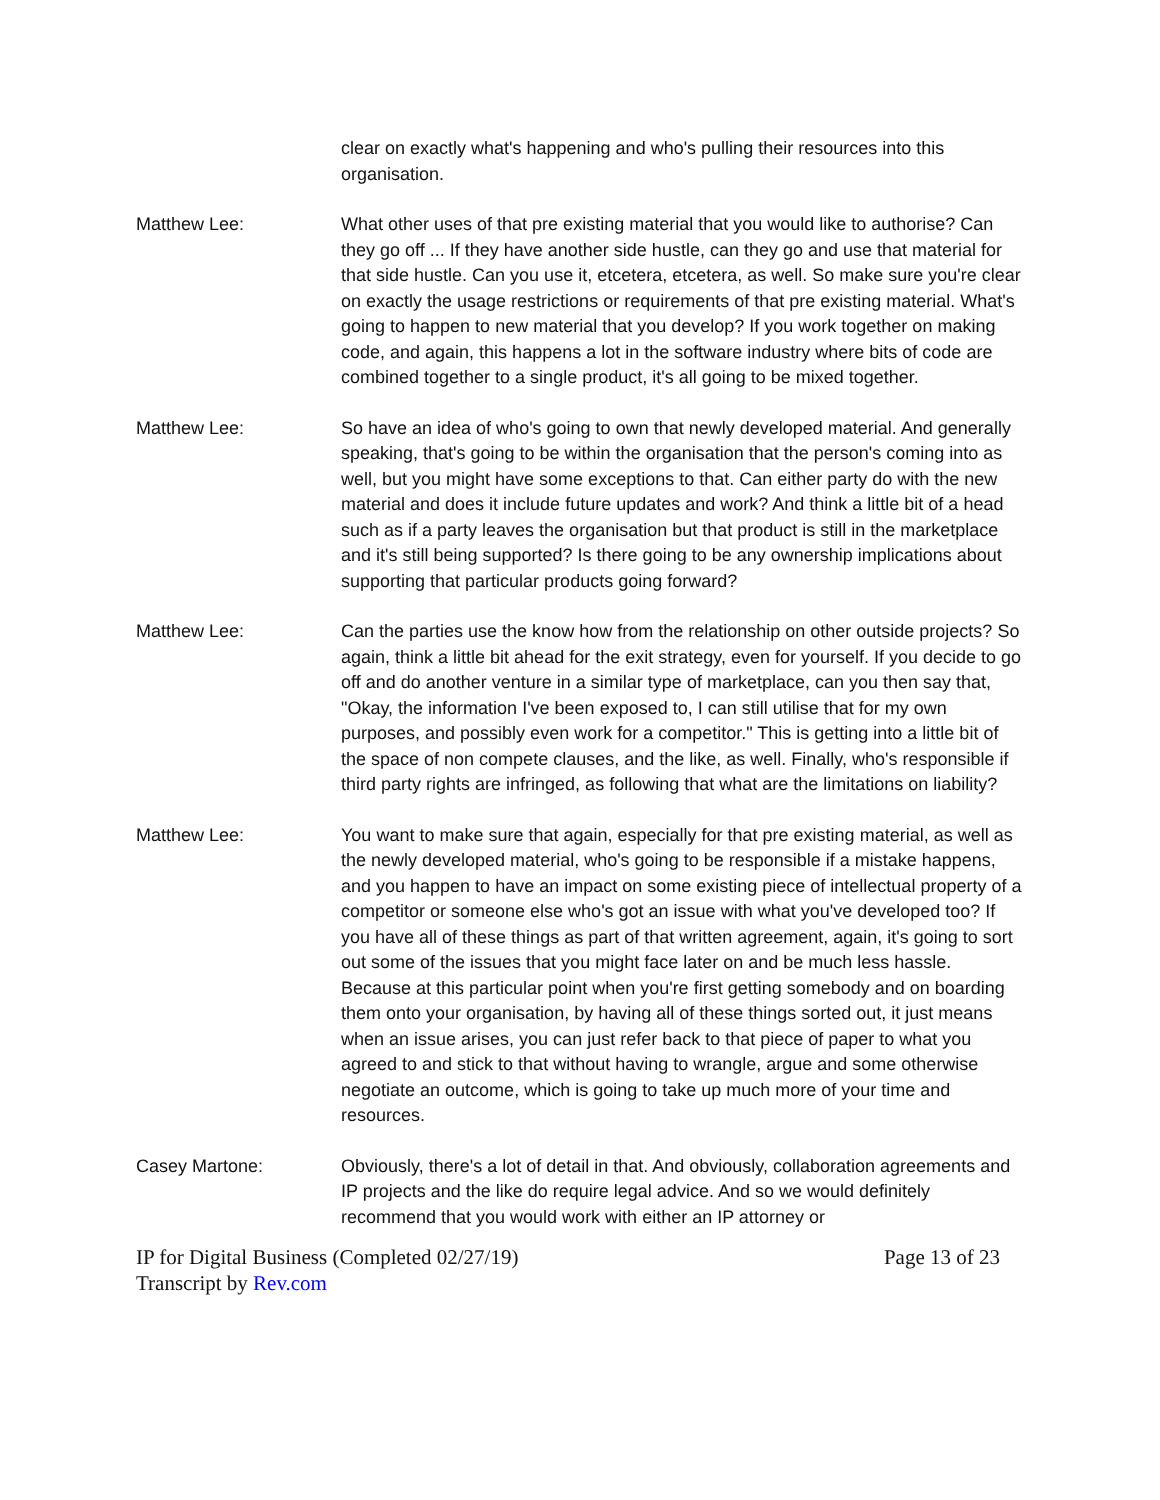clear on exactly what's happening and who's pulling their resources into this organisation.
Matthew Lee: What other uses of that pre existing material that you would like to authorise? Can they go off ... If they have another side hustle, can they go and use that material for that side hustle. Can you use it, etcetera, etcetera, as well. So make sure you're clear on exactly the usage restrictions or requirements of that pre existing material. What's going to happen to new material that you develop? If you work together on making code, and again, this happens a lot in the software industry where bits of code are combined together to a single product, it's all going to be mixed together.
Matthew Lee: So have an idea of who's going to own that newly developed material. And generally speaking, that's going to be within the organisation that the person's coming into as well, but you might have some exceptions to that. Can either party do with the new material and does it include future updates and work? And think a little bit of a head such as if a party leaves the organisation but that product is still in the marketplace and it's still being supported? Is there going to be any ownership implications about supporting that particular products going forward?
Matthew Lee: Can the parties use the know how from the relationship on other outside projects? So again, think a little bit ahead for the exit strategy, even for yourself. If you decide to go off and do another venture in a similar type of marketplace, can you then say that, "Okay, the information I've been exposed to, I can still utilise that for my own purposes, and possibly even work for a competitor." This is getting into a little bit of the space of non compete clauses, and the like, as well. Finally, who's responsible if third party rights are infringed, as following that what are the limitations on liability?
Matthew Lee: You want to make sure that again, especially for that pre existing material, as well as the newly developed material, who's going to be responsible if a mistake happens, and you happen to have an impact on some existing piece of intellectual property of a competitor or someone else who's got an issue with what you've developed too? If you have all of these things as part of that written agreement, again, it's going to sort out some of the issues that you might face later on and be much less hassle. Because at this particular point when you're first getting somebody and on boarding them onto your organisation, by having all of these things sorted out, it just means when an issue arises, you can just refer back to that piece of paper to what you agreed to and stick to that without having to wrangle, argue and some otherwise negotiate an outcome, which is going to take up much more of your time and resources.
Casey Martone: Obviously, there's a lot of detail in that. And obviously, collaboration agreements and IP projects and the like do require legal advice. And so we would definitely recommend that you would work with either an IP attorney or
IP for Digital Business (Completed 02/27/19) Page 13 of 23
Transcript by Rev.com